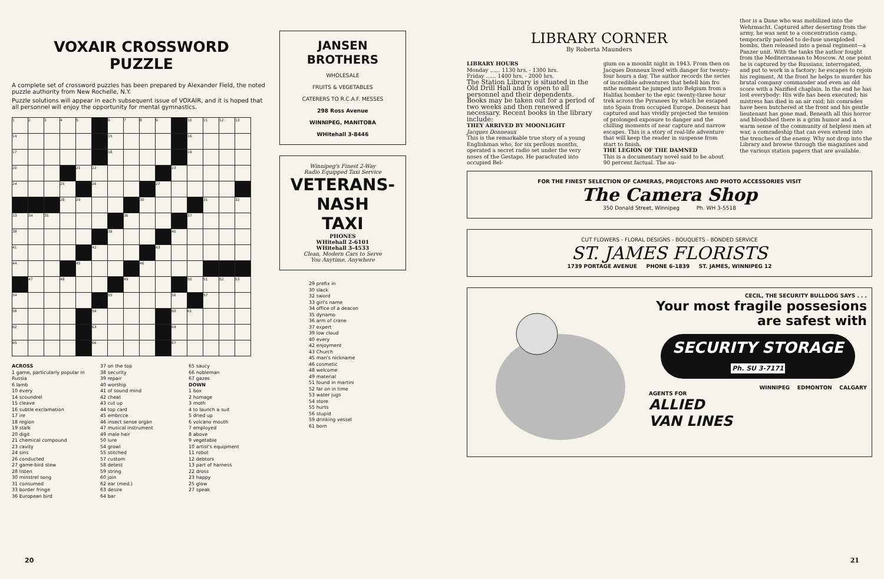VOXAIR CROSSWORD
PUZZLE
A complete set of crossword puzzles has been prepared by Alexander Field, the noted puzzle authority from New Rochelle, N.Y.
Puzzle solutions will appear in each subsequent issue of VOXAIR, and it is hoped that all personnel will enjoy the opportunity for mental gymnastics.
| 1 | 2 | 3 | 4 | 5 | | 6 | 7 | 8 | 9 | | 10 | 11 | 12 | 13 |
| 14 | | | | | | 15 | | | | | 16 | | | |
| 17 | | | | | | 18 | | | | | 19 | | | |
| 20 | | | | 21 | 22 | | | | | 23 | | | | |
| 24 | | | 25 | | 26 | | | | 27 | | | | | |
| | | | 28 | 29 | | | | 30 | | | | 31 | | 32 |
| 33 | 34 | 35 | | | | | 36 | | | | 37 | | | |
| 38 | | | | | | 39 | | | | 40 | | | | |
| 41 | | | | | 42 | | | | 43 | | | | | |
| 44 | | | | 45 | | | | 46 | | | | | | |
| | 47 | | 48 | | | | 49 | | | | 50 | 51 | 52 | 53 |
| 54 | | | | | | 55 | | | | 56 | | 57 | | |
| 58 | | | | | 59 | | | | | 60 | 61 | | | |
| 62 | | | | | 63 | | | | | 64 | | | | |
| 65 | | | | | 66 | | | | | 67 | | | | |
ACROSS
1 game, particularly popular in Russia
6 lamb
10 every
14 scoundrel
15 cleave
16 subtle exclamation
17 ire
18 region
19 stalk
20 digit
21 chemical compound
23 cavity
24 sins
26 conducted
27 game-bird stew
28 listen
30 minstrel song
31 consumed
33 border fringe
36 European bird
37 on the top
38 security
39 repair
40 worship
41 of sound mind
42 cheat
43 cut up
44 top card
45 embrcce
46 insect sense organ
47 musical instrument
49 male heir
50 lure
54 growl
55 stitched
57 custom
58 detest
59 string
60 join
62 ear (med.)
63 desire
64 bar
65 saucy
66 nobleman
67 gazes
DOWN
1 box
2 homage
3 moth
4 to launch a suit
5 dried up
6 volcano mouth
7 employed
8 above
9 vegetable
10 artist's equipment
11 robot
12 debtors
13 part of harness
22 dross
23 happy
25 glow
27 speak
JANSEN BROTHERS
WHOLESALE
FRUITS & VEGETABLES
CATERERS TO R.C.A.F. MESSES
298 Ross Avenue
WINNIPEG, MANITOBA
WHitehall 3-8446
Winnipeg's Finest 2-Way
Radio Equipped Taxi Service
VETERANS-NASH
TAXI
PHONES
WHitehall 2-6101
WHitehall 3-4533
Clean, Modern Cars to Serve
You Anytime, Anywhere
29 prefix in
30 slack
32 sword
33 girl's name
34 office of a deacon
35 dynamo
36 arm of crane
37 expert
39 low cloud
40 every
42 enjoyment
43 Church
45 man's nickname
46 cosmetic
48 welcome
49 material
51 found in martini
52 far on in time
53 water jugs
54 store
55 hurts
56 stupid
59 drinking vessel
61 born
20
LIBRARY CORNER
By Roberta Maunders
LIBRARY HOURS
Monday ...... 1130 hrs. - 1300 hrs.
Friday ...... 1400 hrs. - 2000 hrs.
The Station Library is situated in the Old Drill Hall and is open to all personnel and their dependents. Books may be taken out for a period of two weeks and then renewed if necessary. Recent books in the library include:
THEY ARRIVED BY MOONLIGHT
Jacques Donneaux
This is the remarkable true story of a young Englishman who, for six perilous months, operated a secret radio set under the very noses of the Gestapo. He parachuted into occupied Bel-
gium on a moonlit night in 1943. From then on Jacques Donneux lived with danger for twenty-four hours a day. The author records the series of incredible adventures that befell him fro mthe moment he jumped into Belgium from a Halifax bomber to the epic twenty-three hour trek across the Pyranees by which he escaped into Spain from occupied Europe. Donneux has captured and has vividly projected the tension of prolonged exposure to danger and the chilling moments of near capture and narrow escapes. This is a story of real-life adventure that will keep the reader in suspense from start to finish.
THE LEGION OF THE DAMNED
This is a documentary novel said to be about 90 percent factual. The au-
thor is a Dane who was mobilized into the Wehrmacht. Captured after deserting from the army, he was sent to a concentration camp, temporarily paroled to de-fuse unexploded bombs, then released into a penal regiment—a Panzer unit. With the tanks the author fought from the Mediterranean to Moscow. At one point he is captured by the Russians, interrogated, and put to work in a factory; he escapes to rejoin his regiment. At the front he helps to murder his brutal company commander and even an old score with a Nazified chaplain. In the end he has lost everybody: His wife has been executed; his mistress has died in an air raid; his comrades have been butchered at the front and his gentle lieutenant has gone mad. Beneath all this horror and bloodshed there is a grim humor and a warm sense of the community of helpless men at war, a comradeship that can even extend into the trenches of the enemy. Why not drop into the Library and browse through the magazines and the various station papers that are available.
FOR THE FINEST SELECTION OF CAMERAS, PROJECTORS AND PHOTO ACCESSORIES VISIT
The Camera Shop
350 Donald Street, Winnipeg Ph. WH 3-5518
CUT FLOWERS - FLORAL DESIGNS - BOUQUETS - BONDED SERVICE
ST. JAMES FLORISTS
1739 PORTAGE AVENUE PHONE 6-1839 ST. JAMES, WINNIPEG 12
CECIL, THE SECURITY BULLDOG SAYS . . .
Your most fragile possesions
are safest with
SECURITY STORAGE
Ph. SU 3-7171
WINNIPEG EDMONTON CALGARY
AGENTS FOR
ALLIED
VAN LINES
21